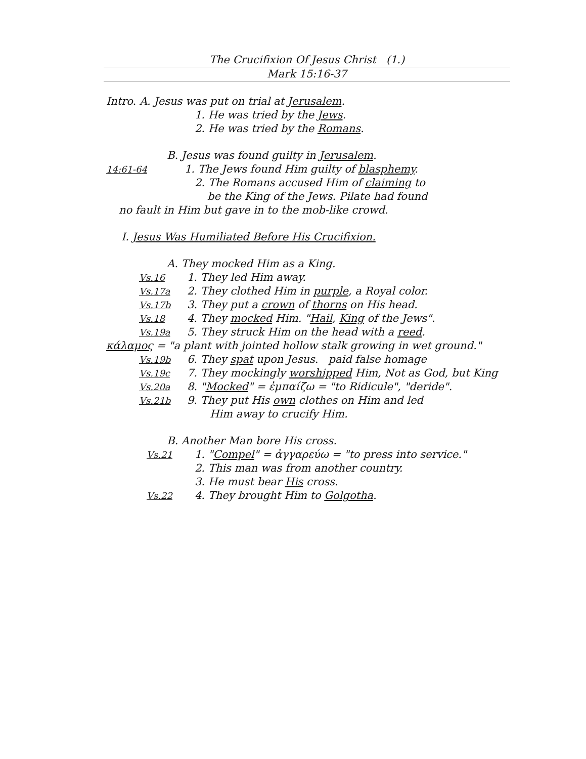The Crucifixion Of Jesus Christ (1.)
Mark 15:16-37
Intro. A. Jesus was put on trial at Jerusalem.
1. He was tried by the Jews.
2. He was tried by the Romans.
B. Jesus was found guilty in Jerusalem.
14:61-64 1. The Jews found Him guilty of blasphemy.
2. The Romans accused Him of claiming to
be the King of the Jews. Pilate had found
no fault in Him but gave in to the mob-like crowd.
I. Jesus Was Humiliated Before His Crucifixion.
A. They mocked Him as a King.
Vs.16 1. They led Him away.
Vs.17a 2. They clothed Him in purple, a Royal color.
Vs.17b 3. They put a crown of thorns on His head.
Vs.18 4. They mocked Him. "Hail, King of the Jews".
Vs.19a 5. They struck Him on the head with a reed.
κάλαμος = "a plant with jointed hollow stalk growing in wet ground."
Vs.19b 6. They spat upon Jesus. paid false homage
Vs.19c 7. They mockingly worshipped Him, Not as God, but King
Vs.20a 8. "Mocked" = ἐμπαίζω = "to Ridicule", "deride".
Vs.21b 9. They put His own clothes on Him and led
Him away to crucify Him.
B. Another Man bore His cross.
Vs.21 1. "Compel" = ἀγγαρεύω = "to press into service."
2. This man was from another country.
3. He must bear His cross.
Vs.22 4. They brought Him to Golgotha.